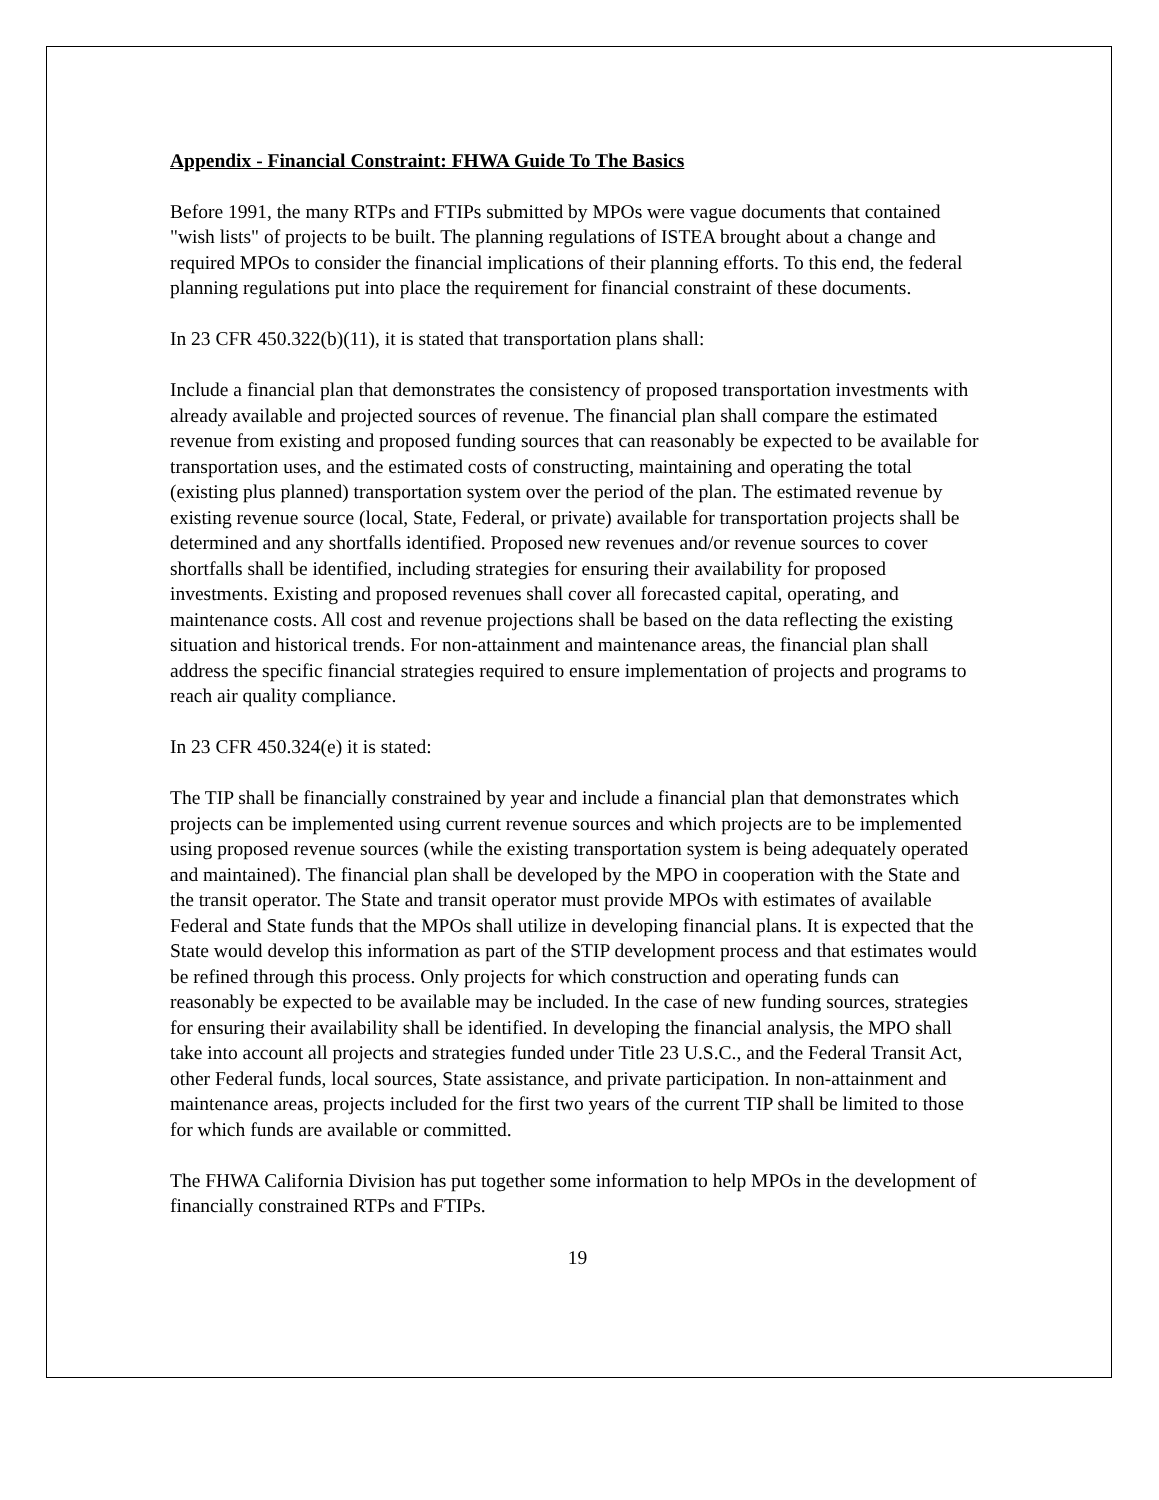Appendix - Financial Constraint: FHWA Guide To The Basics
Before 1991, the many RTPs and FTIPs submitted by MPOs were vague documents that contained "wish lists" of projects to be built. The planning regulations of ISTEA brought about a change and required MPOs to consider the financial implications of their planning efforts. To this end, the federal planning regulations put into place the requirement for financial constraint of these documents.
In 23 CFR 450.322(b)(11), it is stated that transportation plans shall:
Include a financial plan that demonstrates the consistency of proposed transportation investments with already available and projected sources of revenue. The financial plan shall compare the estimated revenue from existing and proposed funding sources that can reasonably be expected to be available for transportation uses, and the estimated costs of constructing, maintaining and operating the total (existing plus planned) transportation system over the period of the plan. The estimated revenue by existing revenue source (local, State, Federal, or private) available for transportation projects shall be determined and any shortfalls identified. Proposed new revenues and/or revenue sources to cover shortfalls shall be identified, including strategies for ensuring their availability for proposed investments. Existing and proposed revenues shall cover all forecasted capital, operating, and maintenance costs. All cost and revenue projections shall be based on the data reflecting the existing situation and historical trends. For non-attainment and maintenance areas, the financial plan shall address the specific financial strategies required to ensure implementation of projects and programs to reach air quality compliance.
In 23 CFR 450.324(e) it is stated:
The TIP shall be financially constrained by year and include a financial plan that demonstrates which projects can be implemented using current revenue sources and which projects are to be implemented using proposed revenue sources (while the existing transportation system is being adequately operated and maintained). The financial plan shall be developed by the MPO in cooperation with the State and the transit operator. The State and transit operator must provide MPOs with estimates of available Federal and State funds that the MPOs shall utilize in developing financial plans. It is expected that the State would develop this information as part of the STIP development process and that estimates would be refined through this process. Only projects for which construction and operating funds can reasonably be expected to be available may be included. In the case of new funding sources, strategies for ensuring their availability shall be identified. In developing the financial analysis, the MPO shall take into account all projects and strategies funded under Title 23 U.S.C., and the Federal Transit Act, other Federal funds, local sources, State assistance, and private participation. In non-attainment and maintenance areas, projects included for the first two years of the current TIP shall be limited to those for which funds are available or committed.
The FHWA California Division has put together some information to help MPOs in the development of financially constrained RTPs and FTIPs.
19